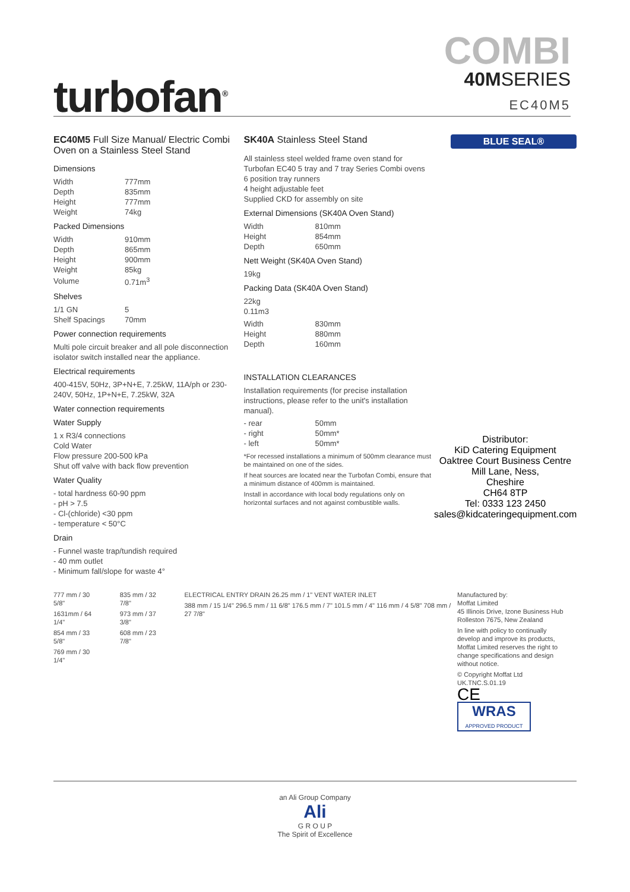turbofan<sup>®</sup>
COMBI
40MSERIES
EC40M5
EC40M5 Full Size Manual/ Electric Combi Oven on a Stainless Steel Stand
Dimensions
| Width | 777mm |
| Depth | 835mm |
| Height | 777mm |
| Weight | 74kg |
Packed Dimensions
| Width | 910mm |
| Depth | 865mm |
| Height | 900mm |
| Weight | 85kg |
| Volume | 0.71m<sup>3</sup> |
Shelves
| 1/1 GN | 5 |
| Shelf Spacings | 70mm |
Power connection requirements
Multi pole circuit breaker and all pole disconnection isolator switch installed near the appliance.
Electrical requirements
400-415V, 50Hz, 3P+N+E, 7.25kW, 11A/ph or 230-240V, 50Hz, 1P+N+E, 7.25kW, 32A
Water connection requirements
Water Supply
1 x R3/4 connections
Cold Water
Flow pressure 200-500 kPa
Shut off valve with back flow prevention
Water Quality
- total hardness 60-90 ppm
- pH > 7.5
- Cl-(chloride) <30 ppm
- temperature < 50°C
Drain
- Funnel waste trap/tundish required
- 40 mm outlet
- Minimum fall/slope for waste 4°
SK40A Stainless Steel Stand
All stainless steel welded frame oven stand for Turbofan EC40 5 tray and 7 tray Series Combi ovens
6 position tray runners
4 height adjustable feet
Supplied CKD for assembly on site
External Dimensions (SK40A Oven Stand)
| Width | 810mm |
| Height | 854mm |
| Depth | 650mm |
Nett Weight (SK40A Oven Stand)
19kg
Packing Data (SK40A Oven Stand)
22kg
0.11m3
| Width | 830mm |
| Height | 880mm |
| Depth | 160mm |
INSTALLATION CLEARANCES
Installation requirements (for precise installation instructions, please refer to the unit's installation manual).
| - rear | 50mm |
| - right | 50mm* |
| - left | 50mm* |
*For recessed installations a minimum of 500mm clearance must be maintained on one of the sides.
If heat sources are located near the Turbofan Combi, ensure that a minimum distance of 400mm is maintained.
Install in accordance with local body regulations only on horizontal surfaces and not against combustible walls.
BLUE SEAL®
Distributor:
KiD Catering Equipment
Oaktree Court Business Centre
Mill Lane, Ness,
Cheshire
CH64 8TP
Tel: 0333 123 2450
sales@kidcateringequipment.com
777 mm / 30 5/8"
1631mm / 64 1/4"
854 mm / 33 5/8"
769 mm / 30 1/4"
835 mm / 32 7/8"
973 mm / 37 3/8"
608 mm / 23 7/8"
ELECTRICAL ENTRY DRAIN 26.25 mm / 1" VENT WATER INLET
388 mm / 15 1/4" 296.5 mm / 11 6/8" 176.5 mm / 7" 101.5 mm / 4" 116 mm / 4 5/8" 708 mm / 27 7/8"
Manufactured by:
Moffat Limited
45 Illinois Drive, Izone Business Hub
Rolleston 7675, New Zealand
In line with policy to continually develop and improve its products, Moffat Limited reserves the right to change specifications and design without notice.
© Copyright Moffat Ltd
UK.TNC.S.01.19
CE
WRAS
APPROVED PRODUCT
an Ali Group Company
Ali
G R O U P
The Spirit of Excellence